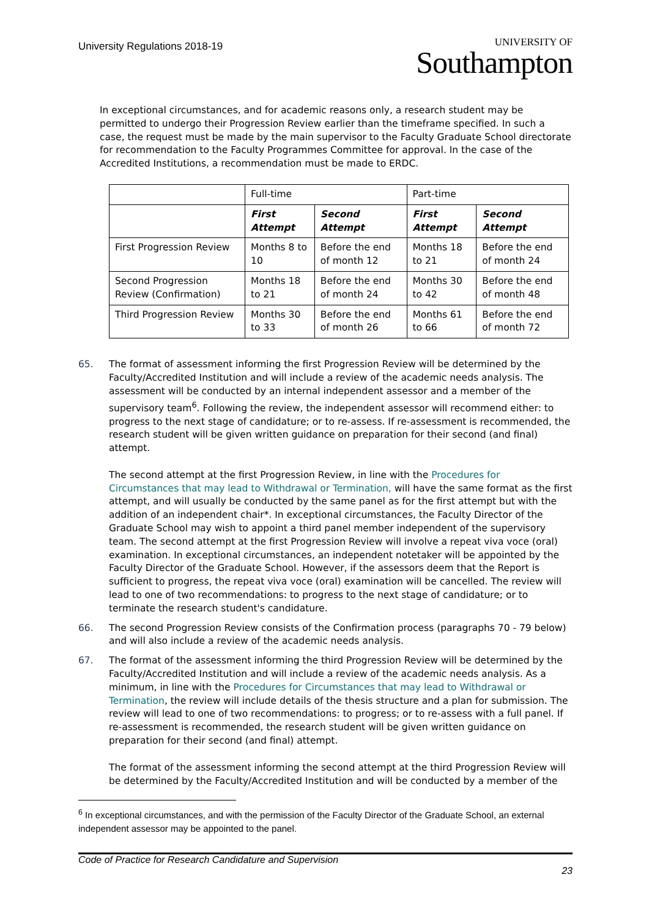University Regulations 2018-19
UNIVERSITY OF
Southampton
In exceptional circumstances, and for academic reasons only, a research student may be permitted to undergo their Progression Review earlier than the timeframe specified. In such a case, the request must be made by the main supervisor to the Faculty Graduate School directorate for recommendation to the Faculty Programmes Committee for approval. In the case of the Accredited Institutions, a recommendation must be made to ERDC.
| | Full-time | | Part-time | |
| --- | --- | --- | --- | --- |
| | First Attempt | Second Attempt | First Attempt | Second Attempt |
| First Progression Review | Months 8 to 10 | Before the end of month 12 | Months 18 to 21 | Before the end of month 24 |
| Second Progression Review (Confirmation) | Months 18 to 21 | Before the end of month 24 | Months 30 to 42 | Before the end of month 48 |
| Third Progression Review | Months 30 to 33 | Before the end of month 26 | Months 61 to 66 | Before the end of month 72 |
65.
The format of assessment informing the first Progression Review will be determined by the Faculty/Accredited Institution and will include a review of the academic needs analysis. The assessment will be conducted by an internal independent assessor and a member of the supervisory team<sup>6</sup>. Following the review, the independent assessor will recommend either: to progress to the next stage of candidature; or to re-assess. If re-assessment is recommended, the research student will be given written guidance on preparation for their second (and final) attempt.
The second attempt at the first Progression Review, in line with the Procedures for Circumstances that may lead to Withdrawal or Termination, will have the same format as the first attempt, and will usually be conducted by the same panel as for the first attempt but with the addition of an independent chair*. In exceptional circumstances, the Faculty Director of the Graduate School may wish to appoint a third panel member independent of the supervisory team. The second attempt at the first Progression Review will involve a repeat viva voce (oral) examination. In exceptional circumstances, an independent notetaker will be appointed by the Faculty Director of the Graduate School. However, if the assessors deem that the Report is sufficient to progress, the repeat viva voce (oral) examination will be cancelled. The review will lead to one of two recommendations: to progress to the next stage of candidature; or to terminate the research student's candidature.
66. The second Progression Review consists of the Confirmation process (paragraphs 70 - 79 below) and will also include a review of the academic needs analysis.
67.
The format of the assessment informing the third Progression Review will be determined by the Faculty/Accredited Institution and will include a review of the academic needs analysis. As a minimum, in line with the Procedures for Circumstances that may lead to Withdrawal or Termination, the review will include details of the thesis structure and a plan for submission. The review will lead to one of two recommendations: to progress; or to re-assess with a full panel. If re-assessment is recommended, the research student will be given written guidance on preparation for their second (and final) attempt.
The format of the assessment informing the second attempt at the third Progression Review will be determined by the Faculty/Accredited Institution and will be conducted by a member of the
<sup>6</sup> In exceptional circumstances, and with the permission of the Faculty Director of the Graduate School, an external independent assessor may be appointed to the panel.
Code of Practice for Research Candidature and Supervision
23